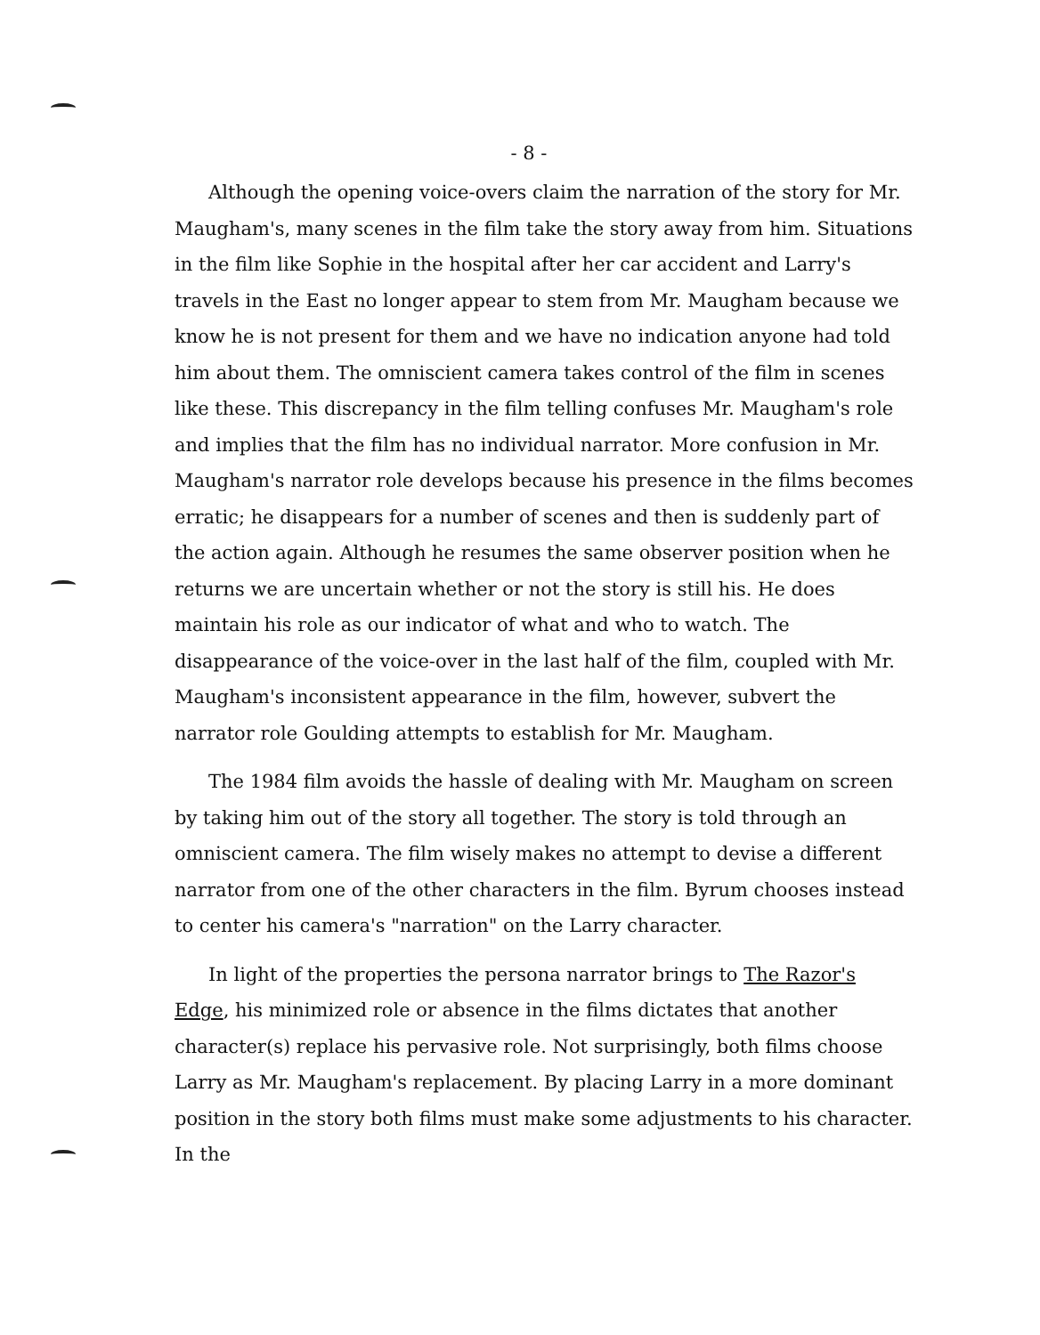- 8 -
Although the opening voice-overs claim the narration of the story for Mr. Maugham's, many scenes in the film take the story away from him. Situations in the film like Sophie in the hospital after her car accident and Larry's travels in the East no longer appear to stem from Mr. Maugham because we know he is not present for them and we have no indication anyone had told him about them. The omniscient camera takes control of the film in scenes like these. This discrepancy in the film telling confuses Mr. Maugham's role and implies that the film has no individual narrator. More confusion in Mr. Maugham's narrator role develops because his presence in the films becomes erratic; he disappears for a number of scenes and then is suddenly part of the action again. Although he resumes the same observer position when he returns we are uncertain whether or not the story is still his. He does maintain his role as our indicator of what and who to watch. The disappearance of the voice-over in the last half of the film, coupled with Mr. Maugham's inconsistent appearance in the film, however, subvert the narrator role Goulding attempts to establish for Mr. Maugham.
The 1984 film avoids the hassle of dealing with Mr. Maugham on screen by taking him out of the story all together. The story is told through an omniscient camera. The film wisely makes no attempt to devise a different narrator from one of the other characters in the film. Byrum chooses instead to center his camera's "narration" on the Larry character.
In light of the properties the persona narrator brings to The Razor's Edge, his minimized role or absence in the films dictates that another character(s) replace his pervasive role. Not surprisingly, both films choose Larry as Mr. Maugham's replacement. By placing Larry in a more dominant position in the story both films must make some adjustments to his character. In the